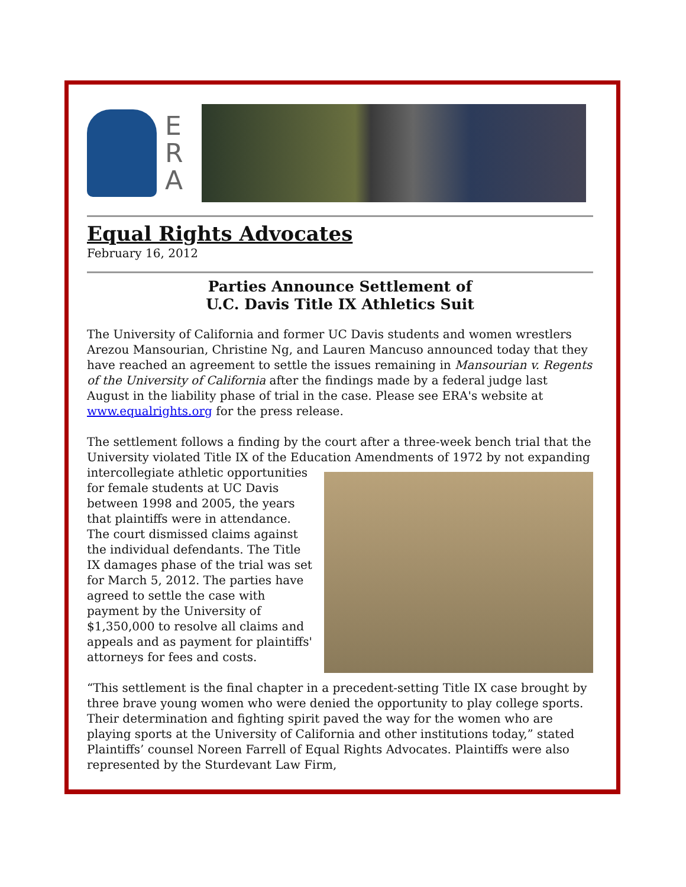E
R
A
Equal Rights Advocates
February 16, 2012
Parties Announce Settlement of
U.C. Davis Title IX Athletics Suit
The University of California and former UC Davis students and women wrestlers Arezou Mansourian, Christine Ng, and Lauren Mancuso announced today that they have reached an agreement to settle the issues remaining in Mansourian v. Regents of the University of California after the findings made by a federal judge last August in the liability phase of trial in the case. Please see ERA's website at www.equalrights.org for the press release.
The settlement follows a finding by the court after a three-week bench trial that the University violated Title IX of the Education Amendments of 1972 by not expanding intercollegiate athletic opportunities for female students at UC Davis between 1998 and 2005, the years that plaintiffs were in attendance. The court dismissed claims against the individual defendants. The Title IX damages phase of the trial was set for March 5, 2012. The parties have agreed to settle the case with payment by the University of $1,350,000 to resolve all claims and appeals and as payment for plaintiffs' attorneys for fees and costs.
“This settlement is the final chapter in a precedent-setting Title IX case brought by three brave young women who were denied the opportunity to play college sports. Their determination and fighting spirit paved the way for the women who are playing sports at the University of California and other institutions today,” stated Plaintiffs’ counsel Noreen Farrell of Equal Rights Advocates. Plaintiffs were also represented by the Sturdevant Law Firm,